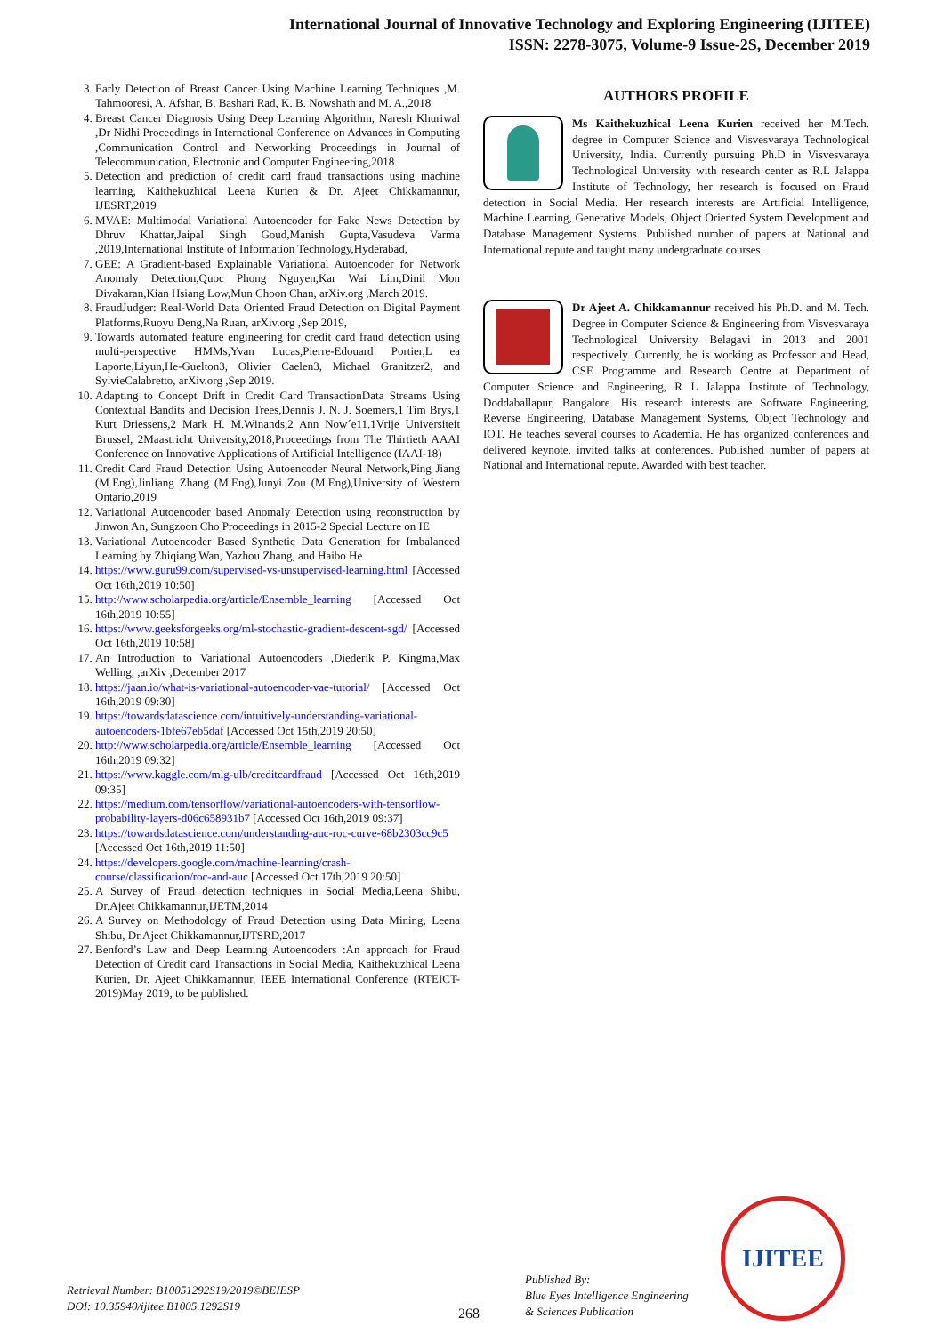International Journal of Innovative Technology and Exploring Engineering (IJITEE)
ISSN: 2278-3075, Volume-9 Issue-2S, December 2019
3. Early Detection of Breast Cancer Using Machine Learning Techniques ,M. Tahmooresi, A. Afshar, B. Bashari Rad, K. B. Nowshath and M. A.,2018
4. Breast Cancer Diagnosis Using Deep Learning Algorithm, Naresh Khuriwal ,Dr Nidhi Proceedings in International Conference on Advances in Computing ,Communication Control and Networking Proceedings in Journal of Telecommunication, Electronic and Computer Engineering,2018
5. Detection and prediction of credit card fraud transactions using machine learning, Kaithekuzhical Leena Kurien & Dr. Ajeet Chikkamannur, IJESRT,2019
6. MVAE: Multimodal Variational Autoencoder for Fake News Detection by Dhruv Khattar,Jaipal Singh Goud,Manish Gupta,Vasudeva Varma ,2019,International Institute of Information Technology,Hyderabad,
7. GEE: A Gradient-based Explainable Variational Autoencoder for Network Anomaly Detection,Quoc Phong Nguyen,Kar Wai Lim,Dinil Mon Divakaran,Kian Hsiang Low,Mun Choon Chan, arXiv.org ,March 2019.
8. FraudJudger: Real-World Data Oriented Fraud Detection on Digital Payment Platforms,Ruoyu Deng,Na Ruan, arXiv.org ,Sep 2019,
9. Towards automated feature engineering for credit card fraud detection using multi-perspective HMMs,Yvan Lucas,Pierre-Edouard Portier,L ea Laporte,Liyun,He-Guelton3, Olivier Caelen3, Michael Granitzer2, and SylvieCalabretto, arXiv.org ,Sep 2019.
10. Adapting to Concept Drift in Credit Card TransactionData Streams Using Contextual Bandits and Decision Trees,Dennis J. N. J. Soemers,1 Tim Brys,1 Kurt Driessens,2 Mark H. M.Winands,2 Ann Now´e11.1Vrije Universiteit Brussel, 2Maastricht University,2018,Proceedings from The Thirtieth AAAI Conference on Innovative Applications of Artificial Intelligence (IAAI-18)
11. Credit Card Fraud Detection Using Autoencoder Neural Network,Ping Jiang (M.Eng),Jinliang Zhang (M.Eng),Junyi Zou (M.Eng),University of Western Ontario,2019
12. Variational Autoencoder based Anomaly Detection using reconstruction by Jinwon An, Sungzoon Cho Proceedings in 2015-2 Special Lecture on IE
13. Variational Autoencoder Based Synthetic Data Generation for Imbalanced Learning by Zhiqiang Wan, Yazhou Zhang, and Haibo He
14. https://www.guru99.com/supervised-vs-unsupervised-learning.html [Accessed Oct 16th,2019 10:50]
15. http://www.scholarpedia.org/article/Ensemble_learning [Accessed Oct 16th,2019 10:55]
16. https://www.geeksforgeeks.org/ml-stochastic-gradient-descent-sgd/ [Accessed Oct 16th,2019 10:58]
17. An Introduction to Variational Autoencoders ,Diederik P. Kingma,Max Welling, ,arXiv ,December 2017
18. https://jaan.io/what-is-variational-autoencoder-vae-tutorial/ [Accessed Oct 16th,2019 09:30]
19. https://towardsdatascience.com/intuitively-understanding-variational-autoencoders-1bfe67eb5daf [Accessed Oct 15th,2019 20:50]
20. http://www.scholarpedia.org/article/Ensemble_learning [Accessed Oct 16th,2019 09:32]
21. https://www.kaggle.com/mlg-ulb/creditcardfraud [Accessed Oct 16th,2019 09:35]
22. https://medium.com/tensorflow/variational-autoencoders-with-tensorflow-probability-layers-d06c658931b7 [Accessed Oct 16th,2019 09:37]
23. https://towardsdatascience.com/understanding-auc-roc-curve-68b2303cc9c5 [Accessed Oct 16th,2019 11:50]
24. https://developers.google.com/machine-learning/crash-course/classification/roc-and-auc [Accessed Oct 17th,2019 20:50]
25. A Survey of Fraud detection techniques in Social Media,Leena Shibu, Dr.Ajeet Chikkamannur,IJETM,2014
26. A Survey on Methodology of Fraud Detection using Data Mining, Leena Shibu, Dr.Ajeet Chikkamannur,IJTSRD,2017
27. Benford’s Law and Deep Learning Autoencoders :An approach for Fraud Detection of Credit card Transactions in Social Media, Kaithekuzhical Leena Kurien, Dr. Ajeet Chikkamannur, IEEE International Conference (RTEICT-2019)May 2019, to be published.
AUTHORS PROFILE
Ms Kaithekuzhical Leena Kurien received her M.Tech. degree in Computer Science and Visvesvaraya Technological University, India. Currently pursuing Ph.D in Visvesvaraya Technological University with research center as R.L Jalappa Institute of Technology, her research is focused on Fraud detection in Social Media. Her research interests are Artificial Intelligence, Machine Learning, Generative Models, Object Oriented System Development and Database Management Systems. Published number of papers at National and International repute and taught many undergraduate courses.
Dr Ajeet A. Chikkamannur received his Ph.D. and M. Tech. Degree in Computer Science & Engineering from Visvesvaraya Technological University Belagavi in 2013 and 2001 respectively. Currently, he is working as Professor and Head, CSE Programme and Research Centre at Department of Computer Science and Engineering, R L Jalappa Institute of Technology, Doddaballapur, Bangalore. His research interests are Software Engineering, Reverse Engineering, Database Management Systems, Object Technology and IOT. He teaches several courses to Academia. He has organized conferences and delivered keynote, invited talks at conferences. Published number of papers at National and International repute. Awarded with best teacher.
Retrieval Number: B10051292S19/2019©BEIESP
DOI: 10.35940/ijitee.B1005.1292S19
268
Published By:
Blue Eyes Intelligence Engineering
& Sciences Publication
IJITEE